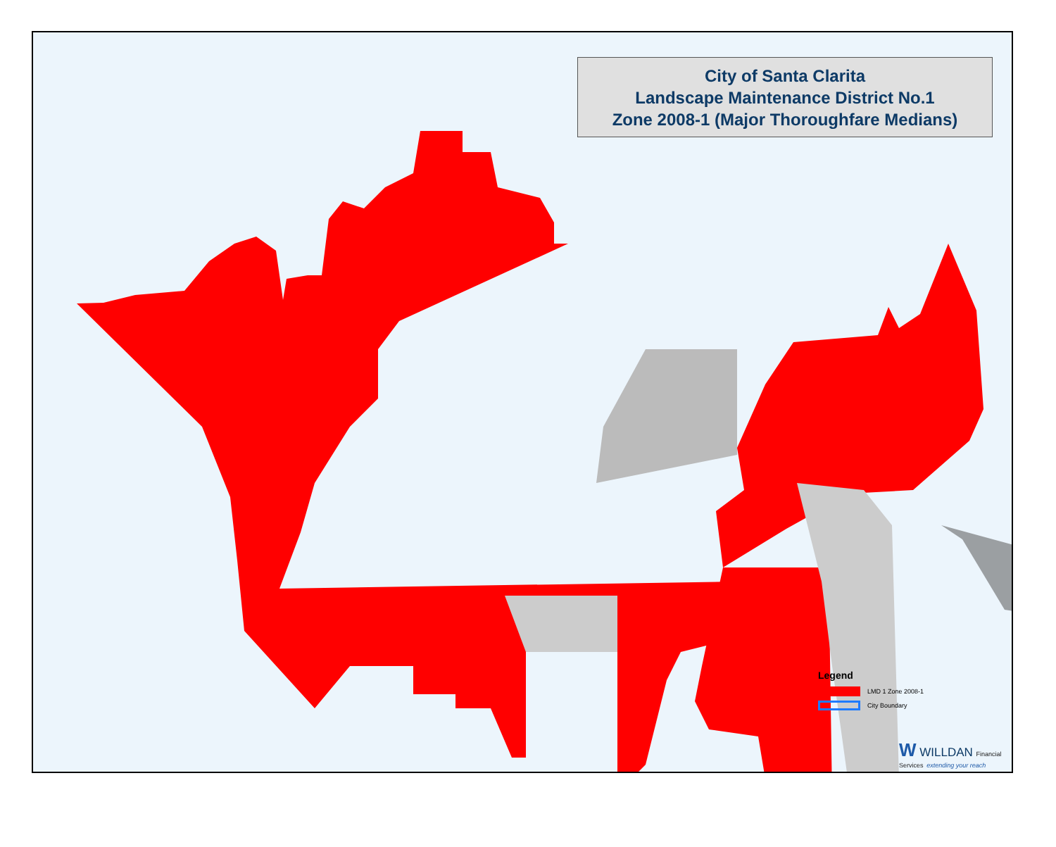City of Santa Clarita
Landscape Maintenance District No.1
Zone 2008-1 (Major Thoroughfare Medians)
Legend
LMD 1 Zone 2008-1
City Boundary
W WILLDAN Financial Services extending your reach